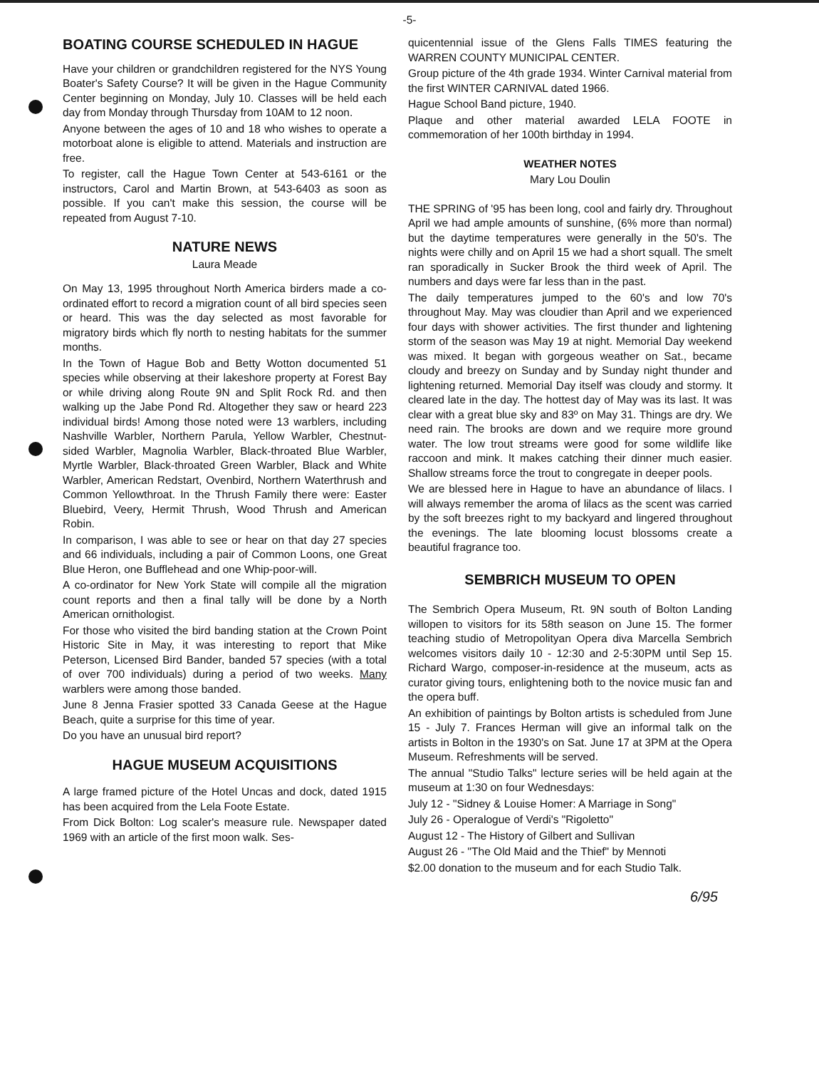-5-
BOATING COURSE SCHEDULED IN HAGUE
Have your children or grandchildren registered for the NYS Young Boater's Safety Course? It will be given in the Hague Community Center beginning on Monday, July 10. Classes will be held each day from Monday through Thursday from 10AM to 12 noon.
Anyone between the ages of 10 and 18 who wishes to operate a motorboat alone is eligible to attend. Materials and instruction are free.
To register, call the Hague Town Center at 543-6161 or the instructors, Carol and Martin Brown, at 543-6403 as soon as possible. If you can't make this session, the course will be repeated from August 7-10.
NATURE NEWS
Laura Meade
On May 13, 1995 throughout North America birders made a co-ordinated effort to record a migration count of all bird species seen or heard. This was the day selected as most favorable for migratory birds which fly north to nesting habitats for the summer months.
In the Town of Hague Bob and Betty Wotton documented 51 species while observing at their lakeshore property at Forest Bay or while driving along Route 9N and Split Rock Rd. and then walking up the Jabe Pond Rd. Altogether they saw or heard 223 individual birds! Among those noted were 13 warblers, including Nashville Warbler, Northern Parula, Yellow Warbler, Chestnut-sided Warbler, Magnolia Warbler, Black-throated Blue Warbler, Myrtle Warbler, Black-throated Green Warbler, Black and White Warbler, American Redstart, Ovenbird, Northern Waterthrush and Common Yellowthroat. In the Thrush Family there were: Easter Bluebird, Veery, Hermit Thrush, Wood Thrush and American Robin.
In comparison, I was able to see or hear on that day 27 species and 66 individuals, including a pair of Common Loons, one Great Blue Heron, one Bufflehead and one Whip-poor-will.
A co-ordinator for New York State will compile all the migration count reports and then a final tally will be done by a North American ornithologist.
For those who visited the bird banding station at the Crown Point Historic Site in May, it was interesting to report that Mike Peterson, Licensed Bird Bander, banded 57 species (with a total of over 700 individuals) during a period of two weeks. Many warblers were among those banded.
June 8 Jenna Frasier spotted 33 Canada Geese at the Hague Beach, quite a surprise for this time of year.
Do you have an unusual bird report?
HAGUE MUSEUM ACQUISITIONS
A large framed picture of the Hotel Uncas and dock, dated 1915 has been acquired from the Lela Foote Estate.
From Dick Bolton: Log scaler's measure rule. Newspaper dated 1969 with an article of the first moon walk. Ses-
quicentennial issue of the Glens Falls TIMES featuring the WARREN COUNTY MUNICIPAL CENTER.
Group picture of the 4th grade 1934. Winter Carnival material from the first WINTER CARNIVAL dated 1966.
Hague School Band picture, 1940.
Plaque and other material awarded LELA FOOTE in commemoration of her 100th birthday in 1994.
WEATHER NOTES
Mary Lou Doulin
THE SPRING of '95 has been long, cool and fairly dry. Throughout April we had ample amounts of sunshine, (6% more than normal) but the daytime temperatures were generally in the 50's. The nights were chilly and on April 15 we had a short squall. The smelt ran sporadically in Sucker Brook the third week of April. The numbers and days were far less than in the past.
The daily temperatures jumped to the 60's and low 70's throughout May. May was cloudier than April and we experienced four days with shower activities. The first thunder and lightening storm of the season was May 19 at night. Memorial Day weekend was mixed. It began with gorgeous weather on Sat., became cloudy and breezy on Sunday and by Sunday night thunder and lightening returned. Memorial Day itself was cloudy and stormy. It cleared late in the day. The hottest day of May was its last. It was clear with a great blue sky and 83º on May 31. Things are dry. We need rain. The brooks are down and we require more ground water. The low trout streams were good for some wildlife like raccoon and mink. It makes catching their dinner much easier. Shallow streams force the trout to congregate in deeper pools.
We are blessed here in Hague to have an abundance of lilacs. I will always remember the aroma of lilacs as the scent was carried by the soft breezes right to my backyard and lingered throughout the evenings. The late blooming locust blossoms create a beautiful fragrance too.
SEMBRICH MUSEUM TO OPEN
The Sembrich Opera Museum, Rt. 9N south of Bolton Landing willopen to visitors for its 58th season on June 15. The former teaching studio of Metropolityan Opera diva Marcella Sembrich welcomes visitors daily 10 - 12:30 and 2-5:30PM until Sep 15. Richard Wargo, composer-in-residence at the museum, acts as curator giving tours, enlightening both to the novice music fan and the opera buff.
An exhibition of paintings by Bolton artists is scheduled from June 15 - July 7. Frances Herman will give an informal talk on the artists in Bolton in the 1930's on Sat. June 17 at 3PM at the Opera Museum. Refreshments will be served.
The annual "Studio Talks" lecture series will be held again at the museum at 1:30 on four Wednesdays:
July 12 - "Sidney & Louise Homer: A Marriage in Song"
July 26 - Operalogue of Verdi's "Rigoletto"
August 12 - The History of Gilbert and Sullivan
August 26 - "The Old Maid and the Thief" by Mennoti
$2.00 donation to the museum and for each Studio Talk.
6/95